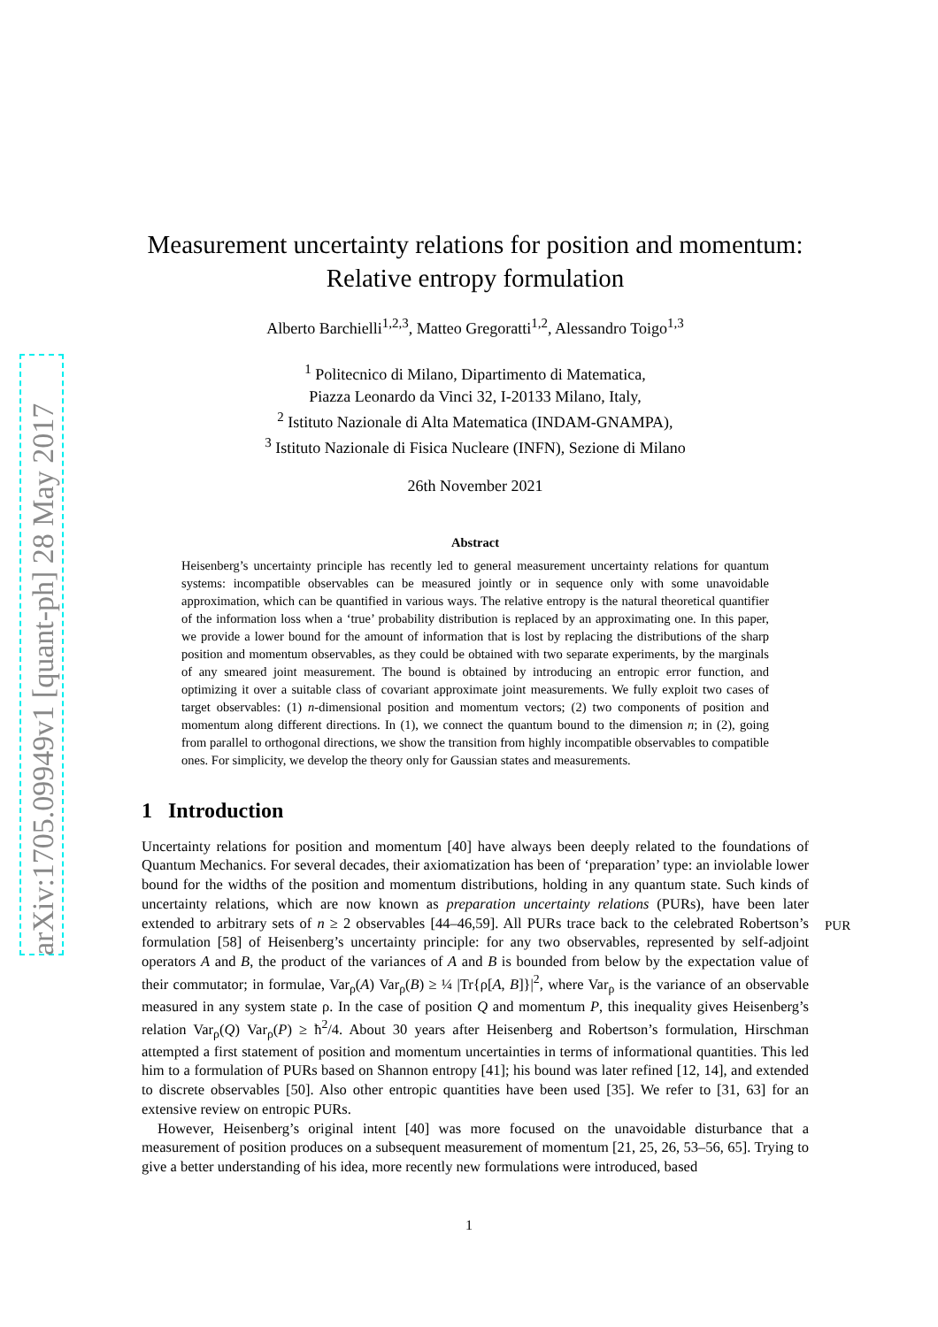arXiv:1705.09949v1 [quant-ph] 28 May 2017
Measurement uncertainty relations for position and momentum: Relative entropy formulation
Alberto Barchielli<sup>1,2,3</sup>, Matteo Gregoratti<sup>1,2</sup>, Alessandro Toigo<sup>1,3</sup>
<sup>1</sup> Politecnico di Milano, Dipartimento di Matematica,
Piazza Leonardo da Vinci 32, I-20133 Milano, Italy,
<sup>2</sup> Istituto Nazionale di Alta Matematica (INDAM-GNAMPA),
<sup>3</sup> Istituto Nazionale di Fisica Nucleare (INFN), Sezione di Milano
26th November 2021
Abstract
Heisenberg’s uncertainty principle has recently led to general measurement uncertainty relations for quantum systems: incompatible observables can be measured jointly or in sequence only with some unavoidable approximation, which can be quantified in various ways. The relative entropy is the natural theoretical quantifier of the information loss when a ‘true’ probability distribution is replaced by an approximating one. In this paper, we provide a lower bound for the amount of information that is lost by replacing the distributions of the sharp position and momentum observables, as they could be obtained with two separate experiments, by the marginals of any smeared joint measurement. The bound is obtained by introducing an entropic error function, and optimizing it over a suitable class of covariant approximate joint measurements. We fully exploit two cases of target observables: (1) n-dimensional position and momentum vectors; (2) two components of position and momentum along different directions. In (1), we connect the quantum bound to the dimension n; in (2), going from parallel to orthogonal directions, we show the transition from highly incompatible observables to compatible ones. For simplicity, we develop the theory only for Gaussian states and measurements.
1 Introduction
Uncertainty relations for position and momentum [40] have always been deeply related to the foundations of Quantum Mechanics. For several decades, their axiomatization has been of ‘preparation’ type: an inviolable lower bound for the widths of the position and momentum distributions, holding in any quantum state. Such kinds of uncertainty relations, which are now known as preparation uncertainty relations (PURs), have been later extended to arbitrary sets of n ≥ 2 observables [44–46,59]. All PURs trace back to the celebrated Robertson’s formulation [58] of Heisenberg’s uncertainty principle: for any two observables, represented by self-adjoint operators A and B, the product of the variances of A and B is bounded from below by the expectation value of their commutator; in formulae, Var<sub>ρ</sub>(A) Var<sub>ρ</sub>(B) ≥ ¼ |Tr{ρ[A, B]}|<sup>2</sup>, where Var<sub>ρ</sub> is the variance of an observable measured in any system state ρ. In the case of position Q and momentum P, this inequality gives Heisenberg’s relation Var<sub>ρ</sub>(Q) Var<sub>ρ</sub>(P) ≥ ħ<sup>2</sup>/4. About 30 years after Heisenberg and Robertson’s formulation, Hirschman attempted a first statement of position and momentum uncertainties in terms of informational quantities. This led him to a formulation of PURs based on Shannon entropy [41]; his bound was later refined [12, 14], and extended to discrete observables [50]. Also other entropic quantities have been used [35]. We refer to [31, 63] for an extensive review on entropic PURs.
However, Heisenberg’s original intent [40] was more focused on the unavoidable disturbance that a measurement of position produces on a subsequent measurement of momentum [21, 25, 26, 53–56, 65]. Trying to give a better understanding of his idea, more recently new formulations were introduced, based
PUR
1